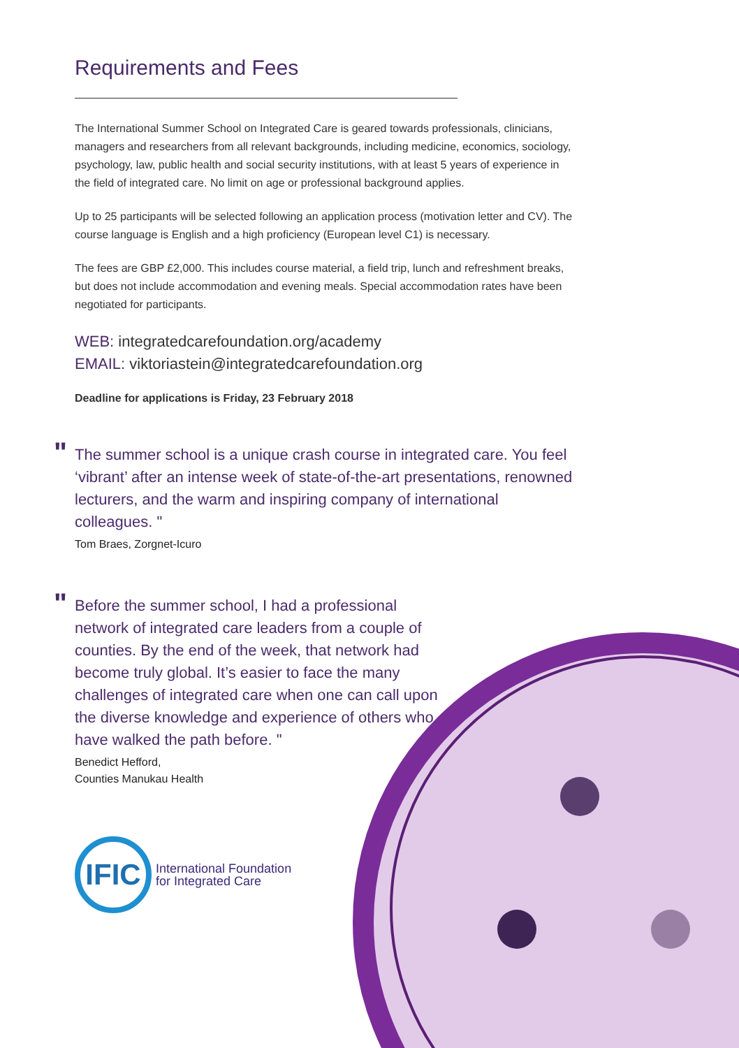Requirements and Fees
The International Summer School on Integrated Care is geared towards professionals, clinicians, managers and researchers from all relevant backgrounds, including medicine, economics, sociology, psychology, law, public health and social security institutions, with at least 5 years of experience in the field of integrated care. No limit on age or professional background applies.
Up to 25 participants will be selected following an application process (motivation letter and CV). The course language is English and a high proficiency (European level C1) is necessary.
The fees are GBP £2,000. This includes course material, a field trip, lunch and refreshment breaks, but does not include accommodation and evening meals. Special accommodation rates have been negotiated for participants.
WEB: integratedcarefoundation.org/academy
EMAIL: viktoriastein@integratedcarefoundation.org
Deadline for applications is Friday, 23 February 2018
" The summer school is a unique crash course in integrated care. You feel ‘vibrant’ after an intense week of state-of-the-art presentations, renowned lecturers, and the warm and inspiring company of international colleagues. "
Tom Braes, Zorgnet-Icuro
" Before the summer school, I had a professional network of integrated care leaders from a couple of counties. By the end of the week, that network had become truly global. It’s easier to face the many challenges of integrated care when one can call upon the diverse knowledge and experience of others who have walked the path before. "
Benedict Hefford,
Counties Manukau Health
IFIC
International Foundation
for Integrated Care